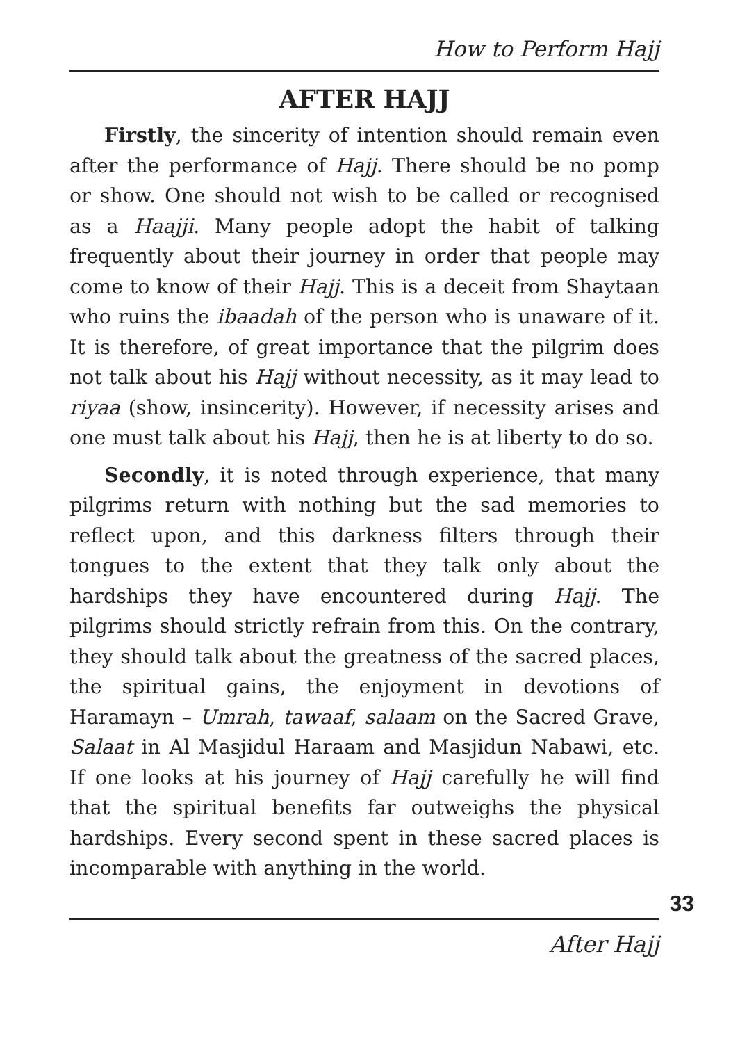How to Perform Hajj
AFTER HAJJ
Firstly, the sincerity of intention should remain even after the performance of Hajj. There should be no pomp or show. One should not wish to be called or recognised as a Haajji. Many people adopt the habit of talking frequently about their journey in order that people may come to know of their Hajj. This is a deceit from Shaytaan who ruins the ibaadah of the person who is unaware of it. It is therefore, of great importance that the pilgrim does not talk about his Hajj without necessity, as it may lead to riyaa (show, insincerity). However, if necessity arises and one must talk about his Hajj, then he is at liberty to do so.
Secondly, it is noted through experience, that many pilgrims return with nothing but the sad memories to reflect upon, and this darkness filters through their tongues to the extent that they talk only about the hardships they have encountered during Hajj. The pilgrims should strictly refrain from this. On the contrary, they should talk about the greatness of the sacred places, the spiritual gains, the enjoyment in devotions of Haramayn – Umrah, tawaaf, salaam on the Sacred Grave, Salaat in Al Masjidul Haraam and Masjidun Nabawi, etc. If one looks at his journey of Hajj carefully he will find that the spiritual benefits far outweighs the physical hardships. Every second spent in these sacred places is incomparable with anything in the world.
33
After Hajj